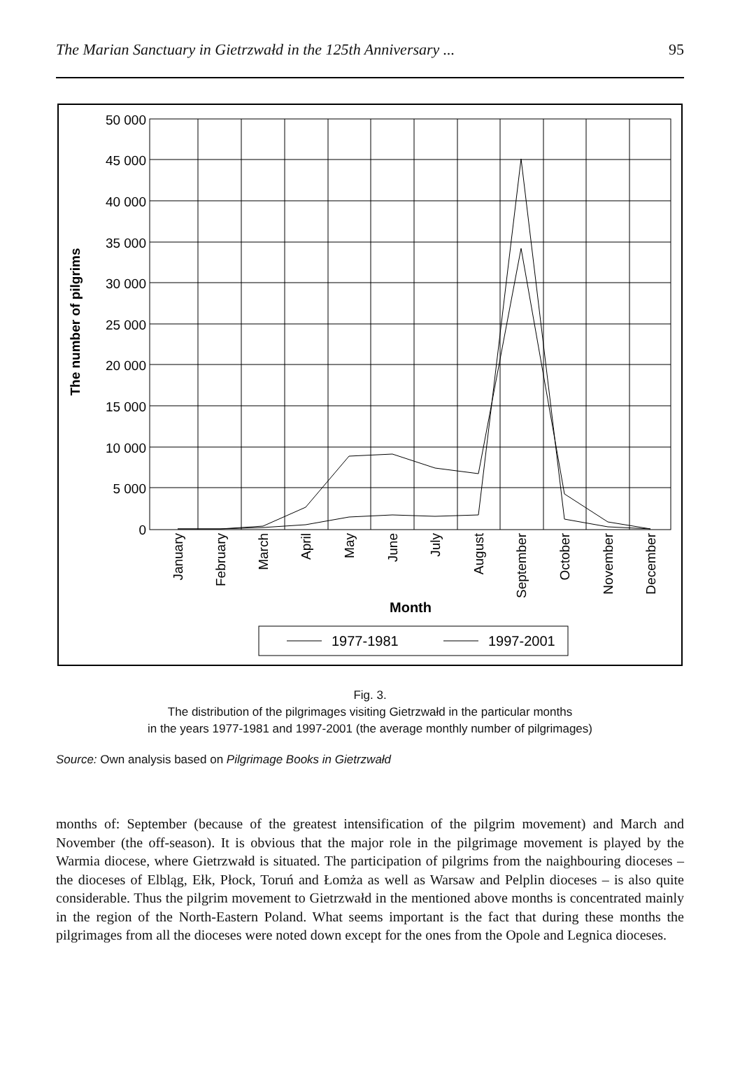The Marian Sanctuary in Gietrzwałd in the 125th Anniversary ... 95
50 000
45 000
40 000
35 000
30 000
25 000
20 000
15 000
10 000
5 000
0
The number of pilgrims
January
February
March
April
May
June
July
August
September
October
November
December
Month
1977-1981
1997-2001
Fig. 3.
The distribution of the pilgrimages visiting Gietrzwałd in the particular months
in the years 1977-1981 and 1997-2001 (the average monthly number of pilgrimages)
Source: Own analysis based on Pilgrimage Books in Gietrzwałd
months of: September (because of the greatest intensification of the pilgrim movement) and March and November (the off-season). It is obvious that the major role in the pilgrimage movement is played by the Warmia diocese, where Gietrzwałd is situated. The participation of pilgrims from the naighbouring dioceses – the dioceses of Elbląg, Ełk, Płock, Toruń and Łomża as well as Warsaw and Pelplin dioceses – is also quite considerable. Thus the pilgrim movement to Gietrzwałd in the mentioned above months is concentrated mainly in the region of the North-Eastern Poland. What seems important is the fact that during these months the pilgrimages from all the dioceses were noted down except for the ones from the Opole and Legnica dioceses.